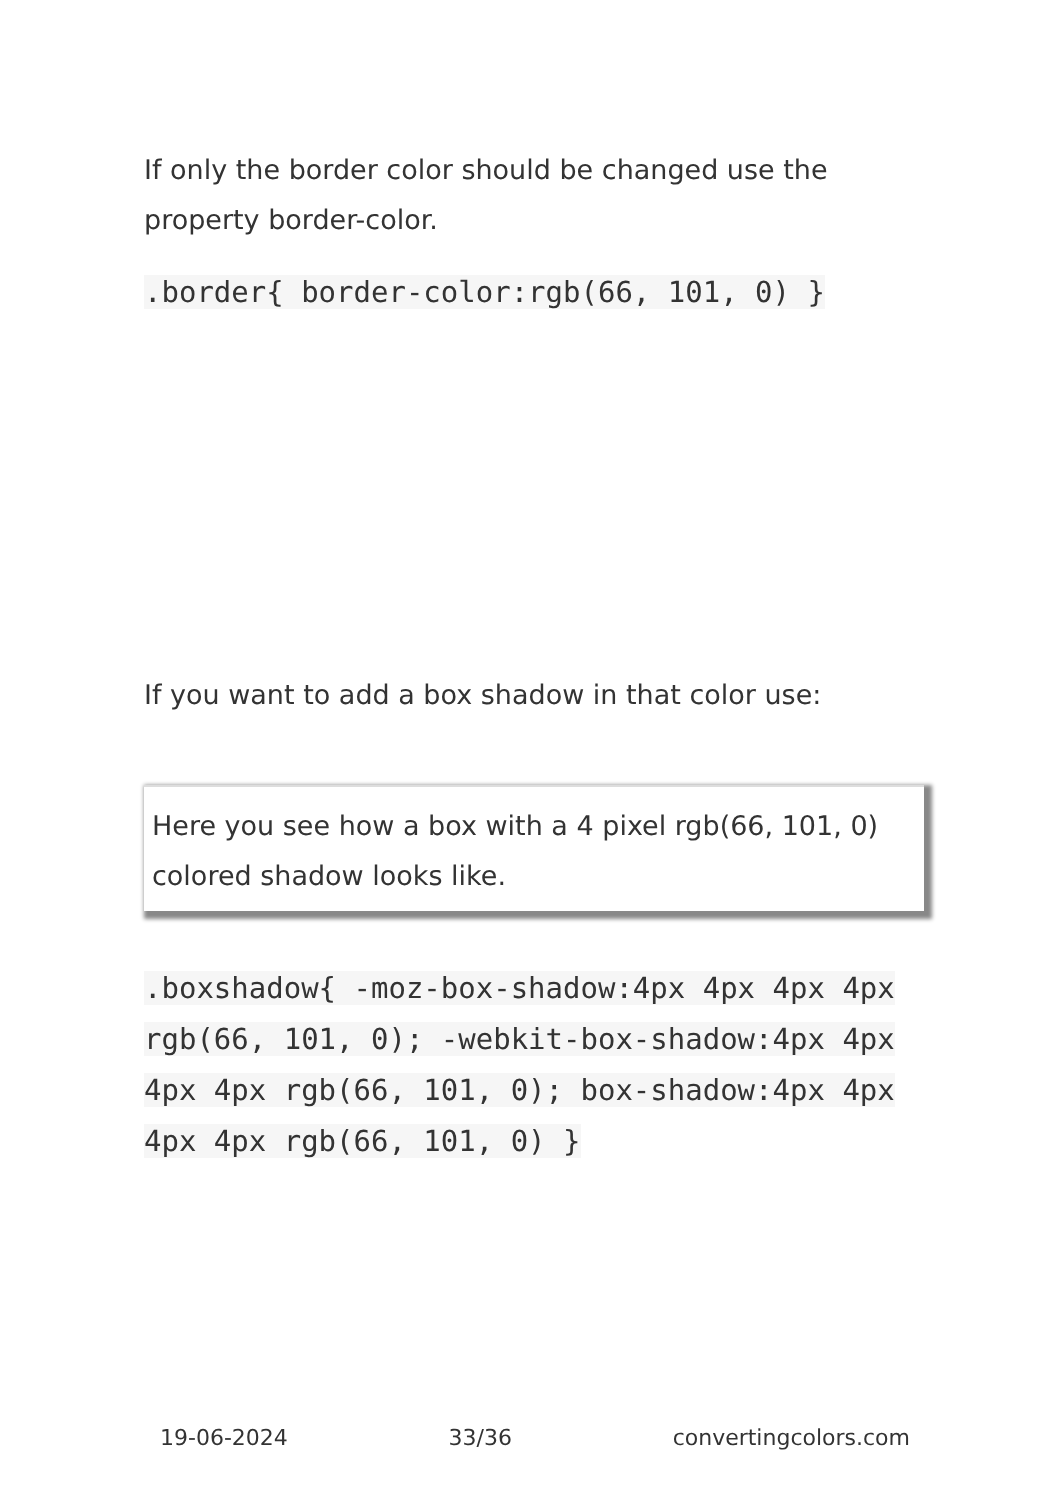If only the border color should be changed use the property border-color.
.border{ border-color:rgb(66, 101, 0) }
If you want to add a box shadow in that color use:
Here you see how a box with a 4 pixel rgb(66, 101, 0) colored shadow looks like.
.boxshadow{ -moz-box-shadow:4px 4px 4px 4px rgb(66, 101, 0); -webkit-box-shadow:4px 4px 4px 4px rgb(66, 101, 0); box-shadow:4px 4px 4px 4px rgb(66, 101, 0) }
19-06-2024 33/36 convertingcolors.com